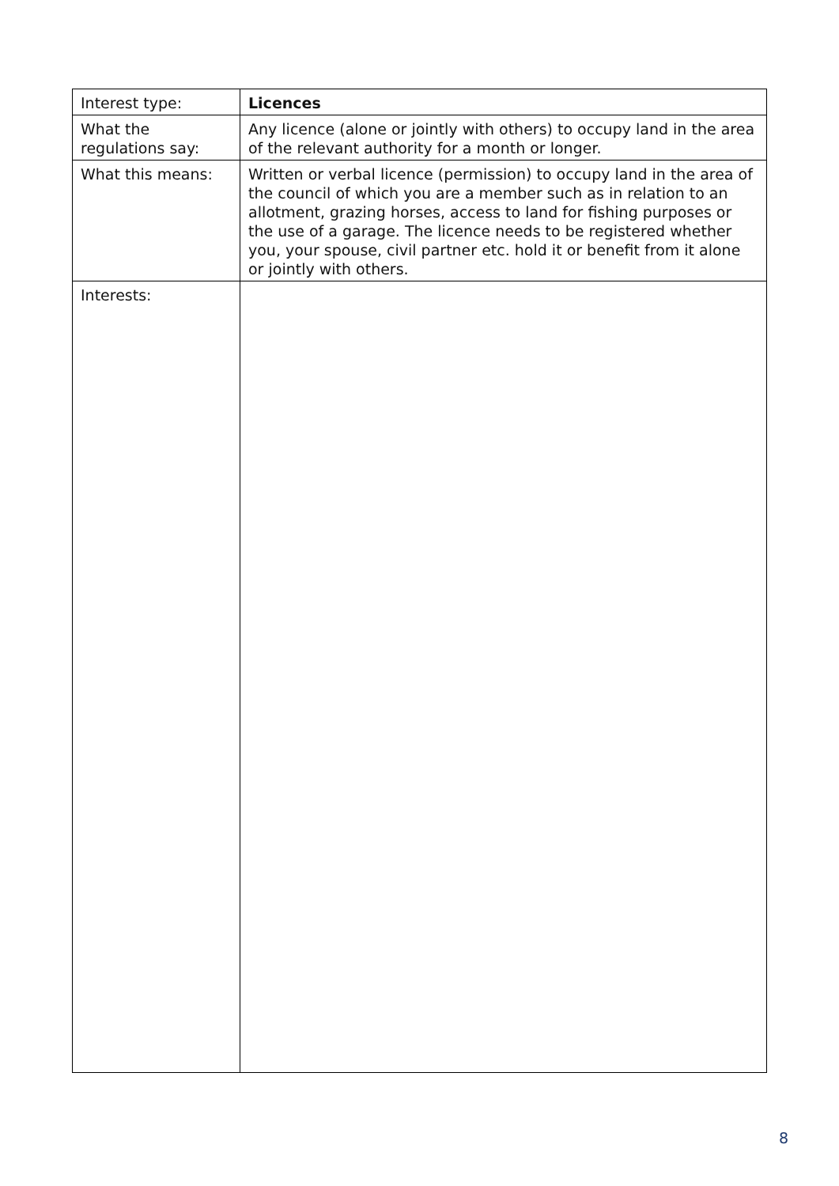| Interest type: | Licences |
| What the regulations say: | Any licence (alone or jointly with others) to occupy land in the area of the relevant authority for a month or longer. |
| What this means: | Written or verbal licence (permission) to occupy land in the area of the council of which you are a member such as in relation to an allotment, grazing horses, access to land for fishing purposes or the use of a garage. The licence needs to be registered whether you, your spouse, civil partner etc. hold it or benefit from it alone or jointly with others. |
| Interests: | |
8